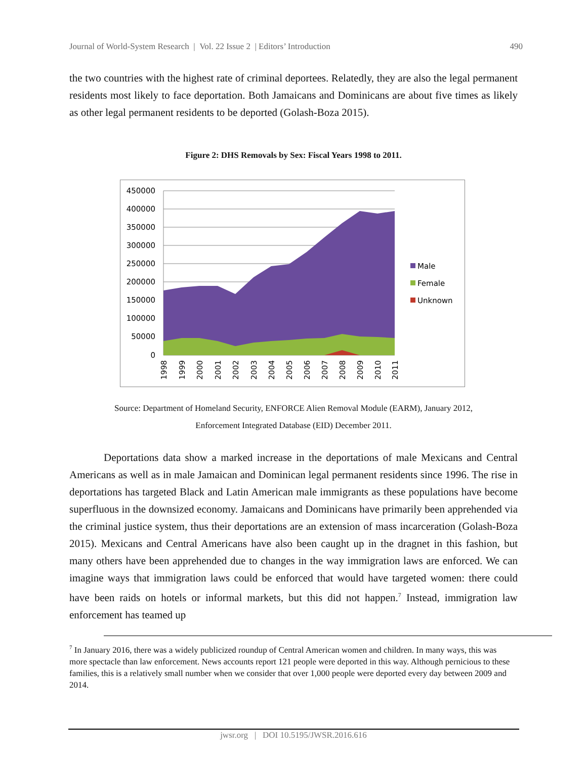Journal of World-System Research | Vol. 22 Issue 2 | Editors’ Introduction 490
the two countries with the highest rate of criminal deportees. Relatedly, they are also the legal permanent residents most likely to face deportation. Both Jamaicans and Dominicans are about five times as likely as other legal permanent residents to be deported (Golash-Boza 2015).
Figure 2: DHS Removals by Sex: Fiscal Years 1998 to 2011.
450000
400000
350000
300000
250000
200000
150000
100000
50000
0
1998
1999
2000
2001
2002
2003
2004
2005
2006
2007
2008
2009
2010
2011
Male
Female
Unknown
Source: Department of Homeland Security, ENFORCE Alien Removal Module (EARM), January 2012,
Enforcement Integrated Database (EID) December 2011.
Deportations data show a marked increase in the deportations of male Mexicans and Central Americans as well as in male Jamaican and Dominican legal permanent residents since 1996. The rise in deportations has targeted Black and Latin American male immigrants as these populations have become superfluous in the downsized economy. Jamaicans and Dominicans have primarily been apprehended via the criminal justice system, thus their deportations are an extension of mass incarceration (Golash-Boza 2015). Mexicans and Central Americans have also been caught up in the dragnet in this fashion, but many others have been apprehended due to changes in the way immigration laws are enforced. We can imagine ways that immigration laws could be enforced that would have targeted women: there could have been raids on hotels or informal markets, but this did not happen.<sup>7</sup> Instead, immigration law enforcement has teamed up
<sup>7</sup> In January 2016, there was a widely publicized roundup of Central American women and children. In many ways, this was more spectacle than law enforcement. News accounts report 121 people were deported in this way. Although pernicious to these families, this is a relatively small number when we consider that over 1,000 people were deported every day between 2009 and 2014.
jwsr.org | DOI 10.5195/JWSR.2016.616